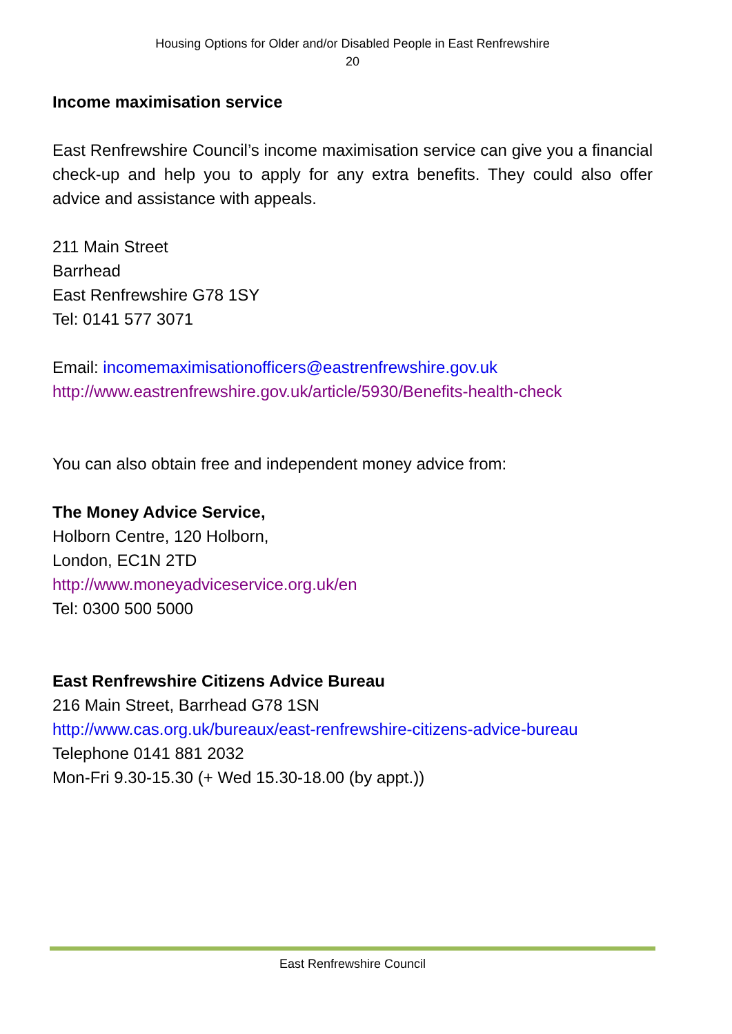Housing Options for Older and/or Disabled People in East Renfrewshire
20
Income maximisation service
East Renfrewshire Council’s income maximisation service can give you a financial check-up and help you to apply for any extra benefits. They could also offer advice and assistance with appeals.
211 Main Street
Barrhead
East Renfrewshire G78 1SY
Tel: 0141 577 3071
Email: incomemaximisationofficers@eastrenfrewshire.gov.uk
http://www.eastrenfrewshire.gov.uk/article/5930/Benefits-health-check
You can also obtain free and independent money advice from:
The Money Advice Service,
Holborn Centre, 120 Holborn,
London, EC1N 2TD
http://www.moneyadviceservice.org.uk/en
Tel: 0300 500 5000
East Renfrewshire Citizens Advice Bureau
216 Main Street, Barrhead G78 1SN
http://www.cas.org.uk/bureaux/east-renfrewshire-citizens-advice-bureau
Telephone 0141 881 2032
Mon-Fri 9.30-15.30 (+ Wed 15.30-18.00 (by appt.))
East Renfrewshire Council